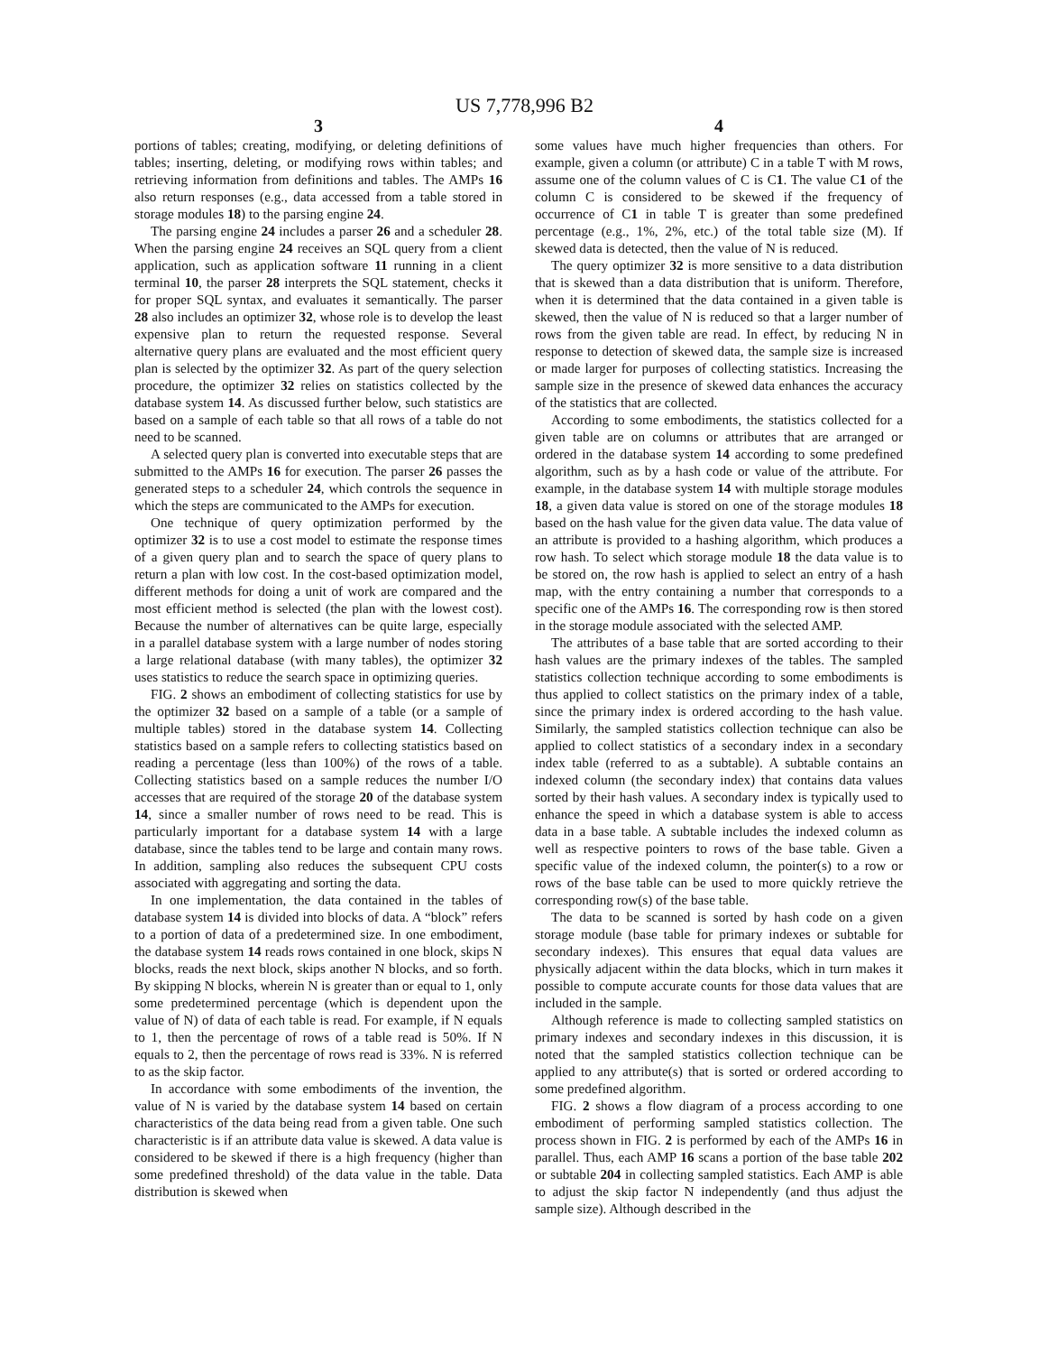US 7,778,996 B2
3
portions of tables; creating, modifying, or deleting definitions of tables; inserting, deleting, or modifying rows within tables; and retrieving information from definitions and tables. The AMPs 16 also return responses (e.g., data accessed from a table stored in storage modules 18) to the parsing engine 24.
The parsing engine 24 includes a parser 26 and a scheduler 28. When the parsing engine 24 receives an SQL query from a client application, such as application software 11 running in a client terminal 10, the parser 28 interprets the SQL statement, checks it for proper SQL syntax, and evaluates it semantically. The parser 28 also includes an optimizer 32, whose role is to develop the least expensive plan to return the requested response. Several alternative query plans are evaluated and the most efficient query plan is selected by the optimizer 32. As part of the query selection procedure, the optimizer 32 relies on statistics collected by the database system 14. As discussed further below, such statistics are based on a sample of each table so that all rows of a table do not need to be scanned.
A selected query plan is converted into executable steps that are submitted to the AMPs 16 for execution. The parser 26 passes the generated steps to a scheduler 24, which controls the sequence in which the steps are communicated to the AMPs for execution.
One technique of query optimization performed by the optimizer 32 is to use a cost model to estimate the response times of a given query plan and to search the space of query plans to return a plan with low cost. In the cost-based optimization model, different methods for doing a unit of work are compared and the most efficient method is selected (the plan with the lowest cost). Because the number of alternatives can be quite large, especially in a parallel database system with a large number of nodes storing a large relational database (with many tables), the optimizer 32 uses statistics to reduce the search space in optimizing queries.
FIG. 2 shows an embodiment of collecting statistics for use by the optimizer 32 based on a sample of a table (or a sample of multiple tables) stored in the database system 14. Collecting statistics based on a sample refers to collecting statistics based on reading a percentage (less than 100%) of the rows of a table. Collecting statistics based on a sample reduces the number I/O accesses that are required of the storage 20 of the database system 14, since a smaller number of rows need to be read. This is particularly important for a database system 14 with a large database, since the tables tend to be large and contain many rows. In addition, sampling also reduces the subsequent CPU costs associated with aggregating and sorting the data.
In one implementation, the data contained in the tables of database system 14 is divided into blocks of data. A “block” refers to a portion of data of a predetermined size. In one embodiment, the database system 14 reads rows contained in one block, skips N blocks, reads the next block, skips another N blocks, and so forth. By skipping N blocks, wherein N is greater than or equal to 1, only some predetermined percentage (which is dependent upon the value of N) of data of each table is read. For example, if N equals to 1, then the percentage of rows of a table read is 50%. If N equals to 2, then the percentage of rows read is 33%. N is referred to as the skip factor.
In accordance with some embodiments of the invention, the value of N is varied by the database system 14 based on certain characteristics of the data being read from a given table. One such characteristic is if an attribute data value is skewed. A data value is considered to be skewed if there is a high frequency (higher than some predefined threshold) of the data value in the table. Data distribution is skewed when
4
some values have much higher frequencies than others. For example, given a column (or attribute) C in a table T with M rows, assume one of the column values of C is C1. The value C1 of the column C is considered to be skewed if the frequency of occurrence of C1 in table T is greater than some predefined percentage (e.g., 1%, 2%, etc.) of the total table size (M). If skewed data is detected, then the value of N is reduced.
The query optimizer 32 is more sensitive to a data distribution that is skewed than a data distribution that is uniform. Therefore, when it is determined that the data contained in a given table is skewed, then the value of N is reduced so that a larger number of rows from the given table are read. In effect, by reducing N in response to detection of skewed data, the sample size is increased or made larger for purposes of collecting statistics. Increasing the sample size in the presence of skewed data enhances the accuracy of the statistics that are collected.
According to some embodiments, the statistics collected for a given table are on columns or attributes that are arranged or ordered in the database system 14 according to some predefined algorithm, such as by a hash code or value of the attribute. For example, in the database system 14 with multiple storage modules 18, a given data value is stored on one of the storage modules 18 based on the hash value for the given data value. The data value of an attribute is provided to a hashing algorithm, which produces a row hash. To select which storage module 18 the data value is to be stored on, the row hash is applied to select an entry of a hash map, with the entry containing a number that corresponds to a specific one of the AMPs 16. The corresponding row is then stored in the storage module associated with the selected AMP.
The attributes of a base table that are sorted according to their hash values are the primary indexes of the tables. The sampled statistics collection technique according to some embodiments is thus applied to collect statistics on the primary index of a table, since the primary index is ordered according to the hash value. Similarly, the sampled statistics collection technique can also be applied to collect statistics of a secondary index in a secondary index table (referred to as a subtable). A subtable contains an indexed column (the secondary index) that contains data values sorted by their hash values. A secondary index is typically used to enhance the speed in which a database system is able to access data in a base table. A subtable includes the indexed column as well as respective pointers to rows of the base table. Given a specific value of the indexed column, the pointer(s) to a row or rows of the base table can be used to more quickly retrieve the corresponding row(s) of the base table.
The data to be scanned is sorted by hash code on a given storage module (base table for primary indexes or subtable for secondary indexes). This ensures that equal data values are physically adjacent within the data blocks, which in turn makes it possible to compute accurate counts for those data values that are included in the sample.
Although reference is made to collecting sampled statistics on primary indexes and secondary indexes in this discussion, it is noted that the sampled statistics collection technique can be applied to any attribute(s) that is sorted or ordered according to some predefined algorithm.
FIG. 2 shows a flow diagram of a process according to one embodiment of performing sampled statistics collection. The process shown in FIG. 2 is performed by each of the AMPs 16 in parallel. Thus, each AMP 16 scans a portion of the base table 202 or subtable 204 in collecting sampled statistics. Each AMP is able to adjust the skip factor N independently (and thus adjust the sample size). Although described in the